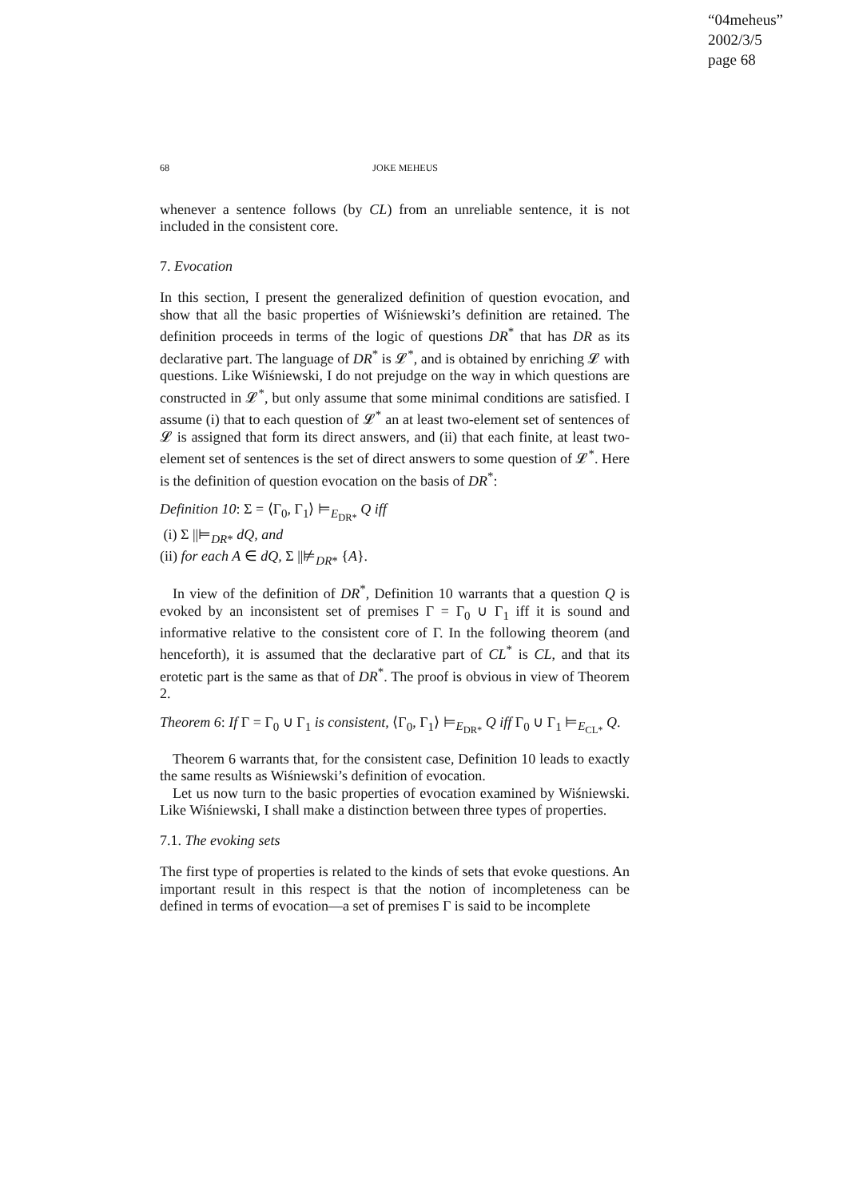“04meheus”
2002/3/5
page 68
68 JOKE MEHEUS
whenever a sentence follows (by CL) from an unreliable sentence, it is not included in the consistent core.
7. Evocation
In this section, I present the generalized definition of question evocation, and show that all the basic properties of Wiśniewski’s definition are retained. The definition proceeds in terms of the logic of questions DR<sup>*</sup> that has DR as its declarative part. The language of DR<sup>*</sup> is 𝓛<sup>*</sup>, and is obtained by enriching 𝓛 with questions. Like Wiśniewski, I do not prejudge on the way in which questions are constructed in 𝓛<sup>*</sup>, but only assume that some minimal conditions are satisfied. I assume (i) that to each question of 𝓛<sup>*</sup> an at least two-element set of sentences of 𝓛 is assigned that form its direct answers, and (ii) that each finite, at least two-element set of sentences is the set of direct answers to some question of 𝓛<sup>*</sup>. Here is the definition of question evocation on the basis of DR<sup>*</sup>:
Definition 10: Σ = ⟨Γ<sub>0</sub>, Γ<sub>1</sub>⟩ ⊨<sub>E<sub>DR*</sub></sub> Q iff
(i) Σ ||⊨<sub>DR*</sub> dQ, and
(ii) for each A ∈ dQ, Σ ||⊭<sub>DR*</sub> {A}.
In view of the definition of DR<sup>*</sup>, Definition 10 warrants that a question Q is evoked by an inconsistent set of premises Γ = Γ<sub>0</sub> ∪ Γ<sub>1</sub> iff it is sound and informative relative to the consistent core of Γ. In the following theorem (and henceforth), it is assumed that the declarative part of CL<sup>*</sup> is CL, and that its erotetic part is the same as that of DR<sup>*</sup>. The proof is obvious in view of Theorem 2.
Theorem 6: If Γ = Γ<sub>0</sub> ∪ Γ<sub>1</sub> is consistent, ⟨Γ<sub>0</sub>, Γ<sub>1</sub>⟩ ⊨<sub>E<sub>DR*</sub></sub> Q iff Γ<sub>0</sub> ∪ Γ<sub>1</sub> ⊨<sub>E<sub>CL*</sub></sub> Q.
Theorem 6 warrants that, for the consistent case, Definition 10 leads to exactly the same results as Wiśniewski’s definition of evocation.
Let us now turn to the basic properties of evocation examined by Wiśniewski. Like Wiśniewski, I shall make a distinction between three types of properties.
7.1. The evoking sets
The first type of properties is related to the kinds of sets that evoke questions. An important result in this respect is that the notion of incompleteness can be defined in terms of evocation—a set of premises Γ is said to be incomplete